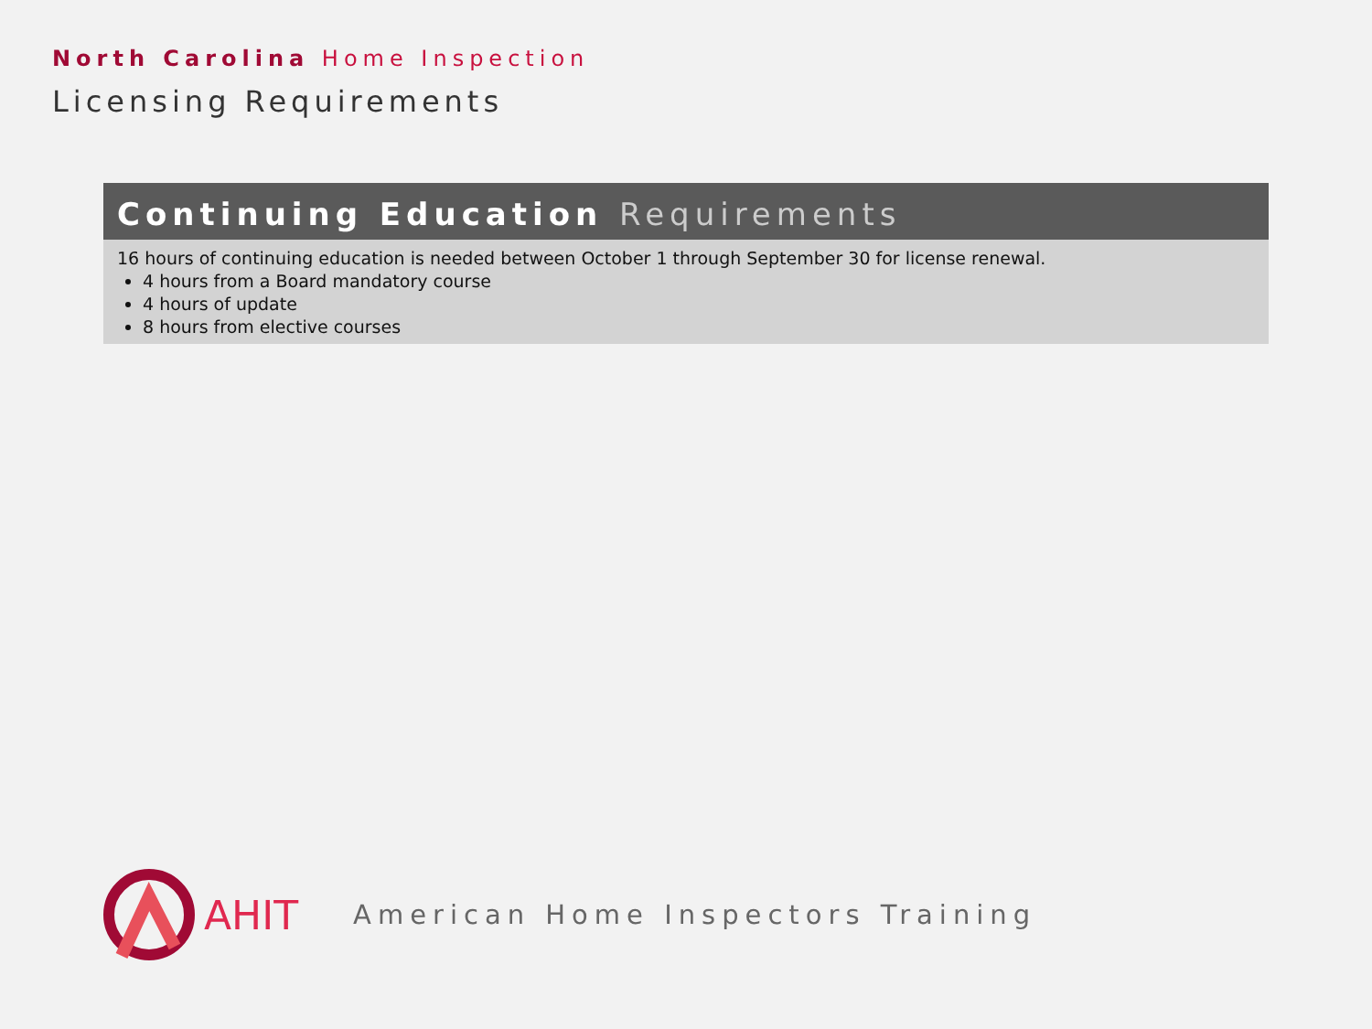North Carolina Home Inspection
Licensing Requirements
Continuing Education Requirements
16 hours of continuing education is needed between October 1 through September 30 for license renewal.
4 hours from a Board mandatory course
4 hours of update
8 hours from elective courses
AHIT American Home Inspectors Training